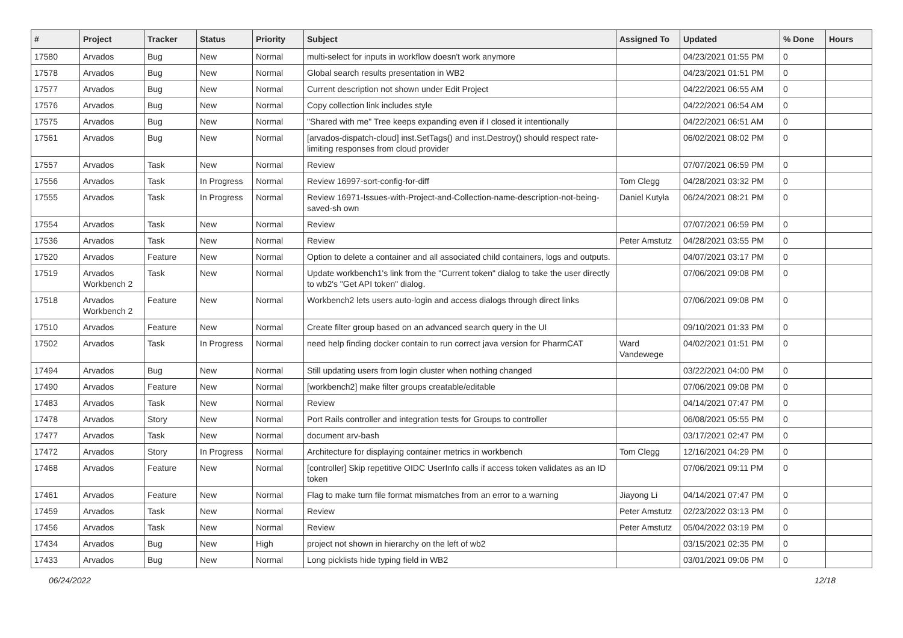| # | Project | Tracker | Status | Priority | Subject | Assigned To | Updated | % Done | Hours |
| --- | --- | --- | --- | --- | --- | --- | --- | --- | --- |
| 17580 | Arvados | Bug | New | Normal | multi-select for inputs in workflow doesn't work anymore | | 04/23/2021 01:55 PM | 0 | |
| 17578 | Arvados | Bug | New | Normal | Global search results presentation in WB2 | | 04/23/2021 01:51 PM | 0 | |
| 17577 | Arvados | Bug | New | Normal | Current description not shown under Edit Project | | 04/22/2021 06:55 AM | 0 | |
| 17576 | Arvados | Bug | New | Normal | Copy collection link includes style | | 04/22/2021 06:54 AM | 0 | |
| 17575 | Arvados | Bug | New | Normal | "Shared with me" Tree keeps expanding even if I closed it intentionally | | 04/22/2021 06:51 AM | 0 | |
| 17561 | Arvados | Bug | New | Normal | [arvados-dispatch-cloud] inst.SetTags() and inst.Destroy() should respect rate-limiting responses from cloud provider | | 06/02/2021 08:02 PM | 0 | |
| 17557 | Arvados | Task | New | Normal | Review | | 07/07/2021 06:59 PM | 0 | |
| 17556 | Arvados | Task | In Progress | Normal | Review 16997-sort-config-for-diff | Tom Clegg | 04/28/2021 03:32 PM | 0 | |
| 17555 | Arvados | Task | In Progress | Normal | Review 16971-Issues-with-Project-and-Collection-name-description-not-being-saved-sh own | Daniel Kutyła | 06/24/2021 08:21 PM | 0 | |
| 17554 | Arvados | Task | New | Normal | Review | | 07/07/2021 06:59 PM | 0 | |
| 17536 | Arvados | Task | New | Normal | Review | Peter Amstutz | 04/28/2021 03:55 PM | 0 | |
| 17520 | Arvados | Feature | New | Normal | Option to delete a container and all associated child containers, logs and outputs. | | 04/07/2021 03:17 PM | 0 | |
| 17519 | Arvados Workbench 2 | Task | New | Normal | Update workbench1's link from the "Current token" dialog to take the user directly to wb2's "Get API token" dialog. | | 07/06/2021 09:08 PM | 0 | |
| 17518 | Arvados Workbench 2 | Feature | New | Normal | Workbench2 lets users auto-login and access dialogs through direct links | | 07/06/2021 09:08 PM | 0 | |
| 17510 | Arvados | Feature | New | Normal | Create filter group based on an advanced search query in the UI | | 09/10/2021 01:33 PM | 0 | |
| 17502 | Arvados | Task | In Progress | Normal | need help finding docker contain to run correct java version for PharmCAT | Ward Vandewege | 04/02/2021 01:51 PM | 0 | |
| 17494 | Arvados | Bug | New | Normal | Still updating users from login cluster when nothing changed | | 03/22/2021 04:00 PM | 0 | |
| 17490 | Arvados | Feature | New | Normal | [workbench2] make filter groups creatable/editable | | 07/06/2021 09:08 PM | 0 | |
| 17483 | Arvados | Task | New | Normal | Review | | 04/14/2021 07:47 PM | 0 | |
| 17478 | Arvados | Story | New | Normal | Port Rails controller and integration tests for Groups to controller | | 06/08/2021 05:55 PM | 0 | |
| 17477 | Arvados | Task | New | Normal | document arv-bash | | 03/17/2021 02:47 PM | 0 | |
| 17472 | Arvados | Story | In Progress | Normal | Architecture for displaying container metrics in workbench | Tom Clegg | 12/16/2021 04:29 PM | 0 | |
| 17468 | Arvados | Feature | New | Normal | [controller] Skip repetitive OIDC UserInfo calls if access token validates as an ID token | | 07/06/2021 09:11 PM | 0 | |
| 17461 | Arvados | Feature | New | Normal | Flag to make turn file format mismatches from an error to a warning | Jiayong Li | 04/14/2021 07:47 PM | 0 | |
| 17459 | Arvados | Task | New | Normal | Review | Peter Amstutz | 02/23/2022 03:13 PM | 0 | |
| 17456 | Arvados | Task | New | Normal | Review | Peter Amstutz | 05/04/2022 03:19 PM | 0 | |
| 17434 | Arvados | Bug | New | High | project not shown in hierarchy on the left of wb2 | | 03/15/2021 02:35 PM | 0 | |
| 17433 | Arvados | Bug | New | Normal | Long picklists hide typing field in WB2 | | 03/01/2021 09:06 PM | 0 | |
06/24/2022 12/18